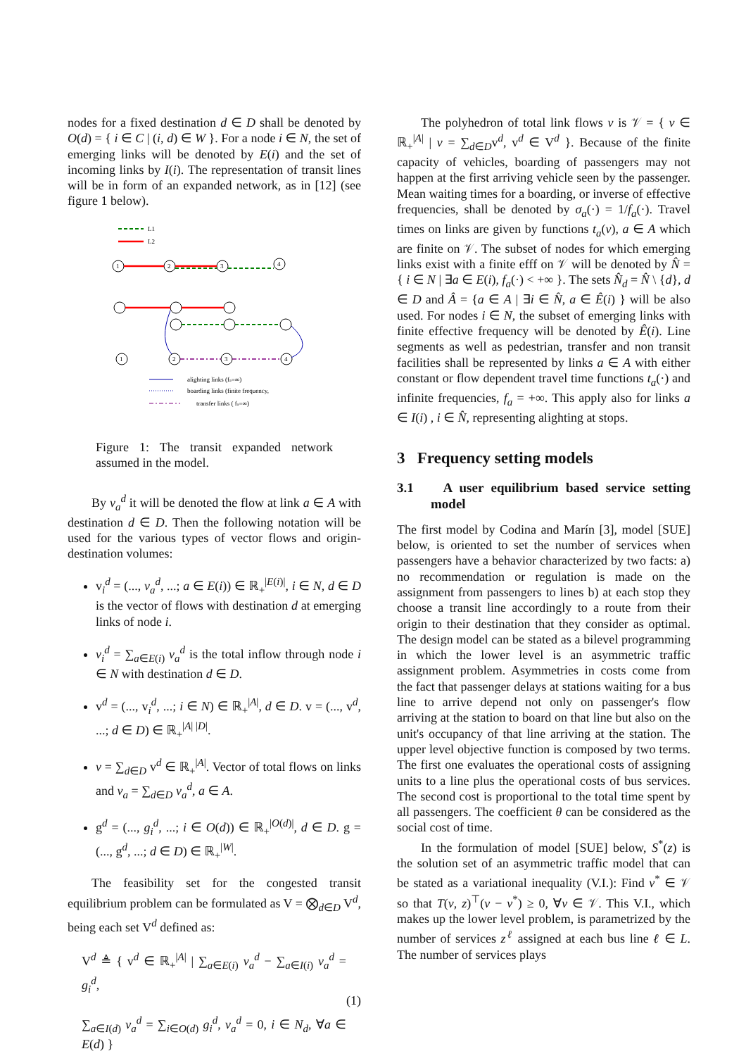nodes for a fixed destination d ∈ D shall be denoted by O(d) = { i ∈ C | (i, d) ∈ W }. For a node i ∈ N, the set of emerging links will be denoted by E(i) and the set of incoming links by I(i). The representation of transit lines will be in form of an expanded network, as in [12] (see figure 1 below).
L1
L2
1
2
3
4
1
2
3
4
alighting links (fa=∞)
boarding links (finite frequency,
transfer links ( fa=∞)
Figure 1: The transit expanded network assumed in the model.
By v<sub>a</sub><sup>d</sup> it will be denoted the flow at link a ∈ A with destination d ∈ D. Then the following notation will be used for the various types of vector flows and origin-destination volumes:
v<sub>i</sub><sup>d</sup> = (..., v<sub>a</sub><sup>d</sup>, ...; a ∈ E(i)) ∈ ℝ<sub>+</sub><sup>|E(i)|</sup>, i ∈ N, d ∈ D is the vector of flows with destination d at emerging links of node i.
v<sub>i</sub><sup>d</sup> = ∑<sub>a∈E(i)</sub> v<sub>a</sub><sup>d</sup> is the total inflow through node i ∈ N with destination d ∈ D.
v<sup>d</sup> = (..., v<sub>i</sub><sup>d</sup>, ...; i ∈ N) ∈ ℝ<sub>+</sub><sup>|A|</sup>, d ∈ D. v = (..., v<sup>d</sup>, ...; d ∈ D) ∈ ℝ<sub>+</sub><sup>|A| |D|</sup>.
v = ∑<sub>d∈D</sub> v<sup>d</sup> ∈ ℝ<sub>+</sub><sup>|A|</sup>. Vector of total flows on links and v<sub>a</sub> = ∑<sub>d∈D</sub> v<sub>a</sub><sup>d</sup>, a ∈ A.
g<sup>d</sup> = (..., g<sub>i</sub><sup>d</sup>, ...; i ∈ O(d)) ∈ ℝ<sub>+</sub><sup>|O(d)|</sup>, d ∈ D. g = (..., g<sup>d</sup>, ...; d ∈ D) ∈ ℝ<sub>+</sub><sup>|W|</sup>.
The feasibility set for the congested transit equilibrium problem can be formulated as V = ⨂<sub>d∈D</sub> V<sup>d</sup>, being each set V<sup>d</sup> defined as:
V<sup>d</sup> ≜ { v<sup>d</sup> ∈ ℝ<sub>+</sub><sup>|A|</sup> | ∑<sub>a∈E(i)</sub> v<sub>a</sub><sup>d</sup> − ∑<sub>a∈I(i)</sub> v<sub>a</sub><sup>d</sup> = g<sub>i</sub><sup>d</sup>,
∑<sub>a∈I(d)</sub> v<sub>a</sub><sup>d</sup> = ∑<sub>i∈O(d)</sub> g<sub>i</sub><sup>d</sup>, v<sub>a</sub><sup>d</sup> = 0, i ∈ N<sub>d</sub>, ∀a ∈ E(d) }
(1)
The polyhedron of total link flows v is 𝒱 = { v ∈ ℝ<sub>+</sub><sup>|A|</sup> | v = ∑<sub>d∈D</sub>v<sup>d</sup>, v<sup>d</sup> ∈ V<sup>d</sup> }. Because of the finite capacity of vehicles, boarding of passengers may not happen at the first arriving vehicle seen by the passenger. Mean waiting times for a boarding, or inverse of effective frequencies, shall be denoted by σ<sub>a</sub>(·) = 1/f<sub>a</sub>(·). Travel times on links are given by functions t<sub>a</sub>(v), a ∈ A which are finite on 𝒱. The subset of nodes for which emerging links exist with a finite efff on 𝒱 will be denoted by N̂ = { i ∈ N | ∃a ∈ E(i), f<sub>a</sub>(·) < +∞ }. The sets N̂<sub>d</sub> = N̂ \ {d}, d ∈ D and Â = {a ∈ A | ∃i ∈ N̂, a ∈ Ê(i) } will be also used. For nodes i ∈ N, the subset of emerging links with finite effective frequency will be denoted by Ê(i). Line segments as well as pedestrian, transfer and non transit facilities shall be represented by links a ∈ A with either constant or flow dependent travel time functions t<sub>a</sub>(·) and infinite frequencies, f<sub>a</sub> = +∞. This apply also for links a ∈ I(i) , i ∈ N̂, representing alighting at stops.
3 Frequency setting models
3.1 A user equilibrium based service setting model
The first model by Codina and Marín [3], model [SUE] below, is oriented to set the number of services when passengers have a behavior characterized by two facts: a) no recommendation or regulation is made on the assignment from passengers to lines b) at each stop they choose a transit line accordingly to a route from their origin to their destination that they consider as optimal. The design model can be stated as a bilevel programming in which the lower level is an asymmetric traffic assignment problem. Asymmetries in costs come from the fact that passenger delays at stations waiting for a bus line to arrive depend not only on passenger's flow arriving at the station to board on that line but also on the unit's occupancy of that line arriving at the station. The upper level objective function is composed by two terms. The first one evaluates the operational costs of assigning units to a line plus the operational costs of bus services. The second cost is proportional to the total time spent by all passengers. The coefficient θ can be considered as the social cost of time.
In the formulation of model [SUE] below, S<sup>*</sup>(z) is the solution set of an asymmetric traffic model that can be stated as a variational inequality (V.I.): Find v<sup>*</sup> ∈ 𝒱 so that T(v, z)<sup>⊤</sup>(v − v<sup>*</sup>) ≥ 0, ∀v ∈ 𝒱. This V.I., which makes up the lower level problem, is parametrized by the number of services z<sup>ℓ</sup> assigned at each bus line ℓ ∈ L. The number of services plays